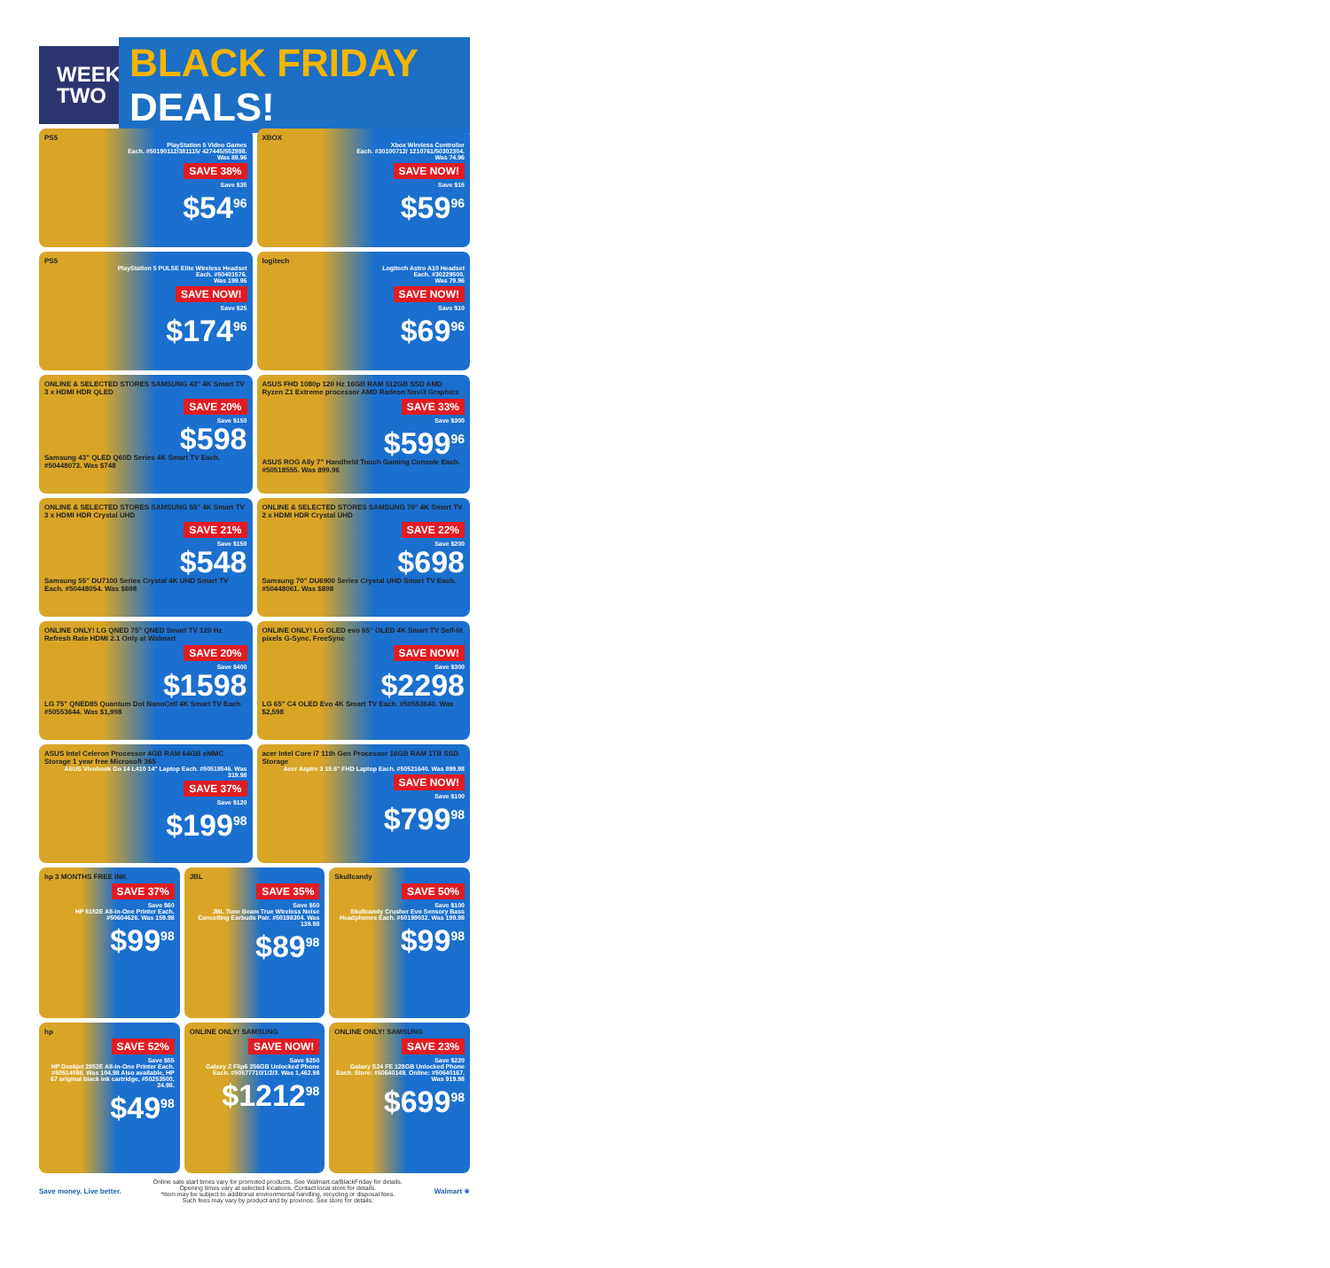WEEK TWO
BLACK FRIDAY DEALS!
PS5
PlayStation 5 Video Games
Each. #50190112/381115/ 427445/552998.
Was 89.96
SAVE 38%
Save $35
$54<sup>96</sup>
XBOX
Xbox Wireless Controller
Each. #30100712/ 1210761/50302304.
Was 74.96
SAVE NOW!
Save $15
$59<sup>96</sup>
PS5
PlayStation 5 PULSE Elite Wireless Headset
Each. #50401576.
Was 199.96
SAVE NOW!
Save $25
$174<sup>96</sup>
logitech
Logitech Astro A10 Headset
Each. #30229500.
Was 79.96
SAVE NOW!
Save $10
$69<sup>96</sup>
ONLINE & SELECTED STORES SAMSUNG 43" 4K Smart TV 3 x HDMI HDR QLED
SAVE 20%
Save $150
$598
Samsung 43" QLED Q60D Series 4K Smart TV Each. #50448073. Was $748
ASUS FHD 1080p 120 Hz 16GB RAM 512GB SSD AMD Ryzen Z1 Extreme processor AMD Radeon Navi3 Graphics
SAVE 33%
Save $300
$599<sup>96</sup>
ASUS ROG Ally 7" Handheld Touch Gaming Console Each. #50518555. Was 899.96
ONLINE & SELECTED STORES SAMSUNG 55" 4K Smart TV 3 x HDMI HDR Crystal UHD
SAVE 21%
Save $150
$548
Samsung 55" DU7100 Series Crystal 4K UHD Smart TV Each. #50448054. Was $698
ONLINE & SELECTED STORES SAMSUNG 70" 4K Smart TV 2 x HDMI HDR Crystal UHD
SAVE 22%
Save $200
$698
Samsung 70" DU6900 Series Crystal UHD Smart TV Each. #50448061. Was $898
ONLINE ONLY! LG QNED 75" QNED Smart TV 120 Hz Refresh Rate HDMI 2.1 Only at Walmart
SAVE 20%
Save $400
$1598
LG 75" QNED85 Quantum Dot NanoCell 4K Smart TV Each. #50553644. Was $1,998
ONLINE ONLY! LG OLED evo 65" OLED 4K Smart TV Self-lit pixels G-Sync, FreeSync
SAVE NOW!
Save $300
$2298
LG 65" C4 OLED Evo 4K Smart TV Each. #50553640. Was $2,598
ASUS Intel Celeron Processor 4GB RAM 64GB eMMC Storage 1 year free Microsoft 365
ASUS Vivobook Go 14 L410 14" Laptop Each. #50518546. Was 319.98
SAVE 37%
Save $120
$199<sup>98</sup>
acer Intel Core i7 11th Gen Processor 16GB RAM 1TB SSD Storage
Acer Aspire 3 15.6" FHD Laptop Each. #50521640. Was 899.98
SAVE NOW!
Save $100
$799<sup>98</sup>
hp 3 MONTHS FREE INK
SAVE 37%
Save $60
HP 6152E All-in-One Printer Each. #50604626. Was 159.98
$99<sup>98</sup>
JBL
SAVE 35%
Save $50
JBL Tune Beam True Wireless Noise Cancelling Earbuds Pair. #50198304. Was 139.98
$89<sup>98</sup>
Skullcandy
SAVE 50%
Save $100
Skullcandy Crusher Evo Sensory Bass Headphones Each. #50199032. Was 199.98
$99<sup>98</sup>
hp
SAVE 52%
Save $55
HP Deskjet 2852E All-in-One Printer Each. #50514098. Was 104.98 Also available, HP 67 original black ink cartridge, #50253500, 24.98.
$49<sup>98</sup>
ONLINE ONLY! SAMSUNG
SAVE NOW!
Save $250
Galaxy Z Flip6 256GB Unlocked Phone Each. #50577710/1/2/3. Was 1,462.98
$1212<sup>98</sup>
ONLINE ONLY! SAMSUNG
SAVE 23%
Save $220
Galaxy S24 FE 128GB Unlocked Phone Each. Store: #50640149. Online: #50640167. Was 919.98
$699<sup>98</sup>
Save money. Live better.
Online sale start times vary for promoted products. See Walmart.ca/BlackFriday for details.
Opening times vary at selected locations. Contact local store for details.
*Item may be subject to additional environmental handling, recycling or disposal fees.
Such fees may vary by product and by province. See store for details.
Walmart ✳